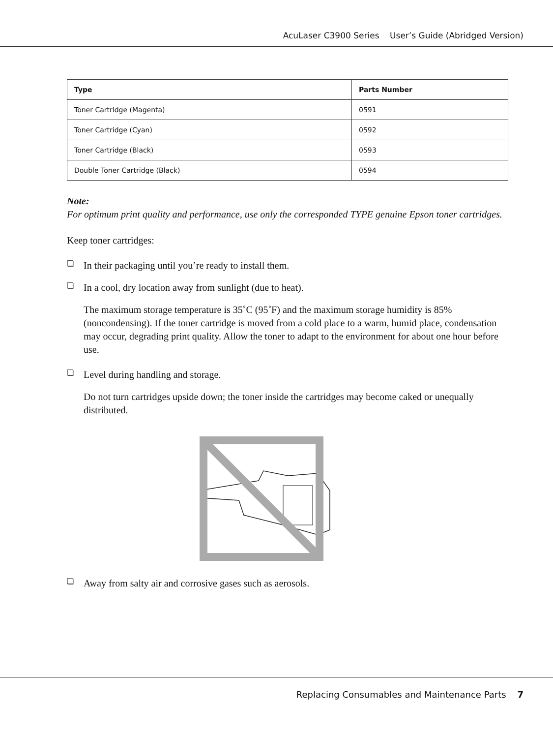AcuLaser C3900 Series User’s Guide (Abridged Version)
| Type | Parts Number |
| --- | --- |
| Toner Cartridge (Magenta) | 0591 |
| Toner Cartridge (Cyan) | 0592 |
| Toner Cartridge (Black) | 0593 |
| Double Toner Cartridge (Black) | 0594 |
Note:
For optimum print quality and performance, use only the corresponded TYPE genuine Epson toner cartridges.
Keep toner cartridges:
❏
In their packaging until you’re ready to install them.
❏
In a cool, dry location away from sunlight (due to heat).
The maximum storage temperature is 35˚C (95˚F) and the maximum storage humidity is 85% (noncondensing). If the toner cartridge is moved from a cold place to a warm, humid place, condensation may occur, degrading print quality. Allow the toner to adapt to the environment for about one hour before use.
❏
Level during handling and storage.
Do not turn cartridges upside down; the toner inside the cartridges may become caked or unequally distributed.
❏
Away from salty air and corrosive gases such as aerosols.
Replacing Consumables and Maintenance Parts 7